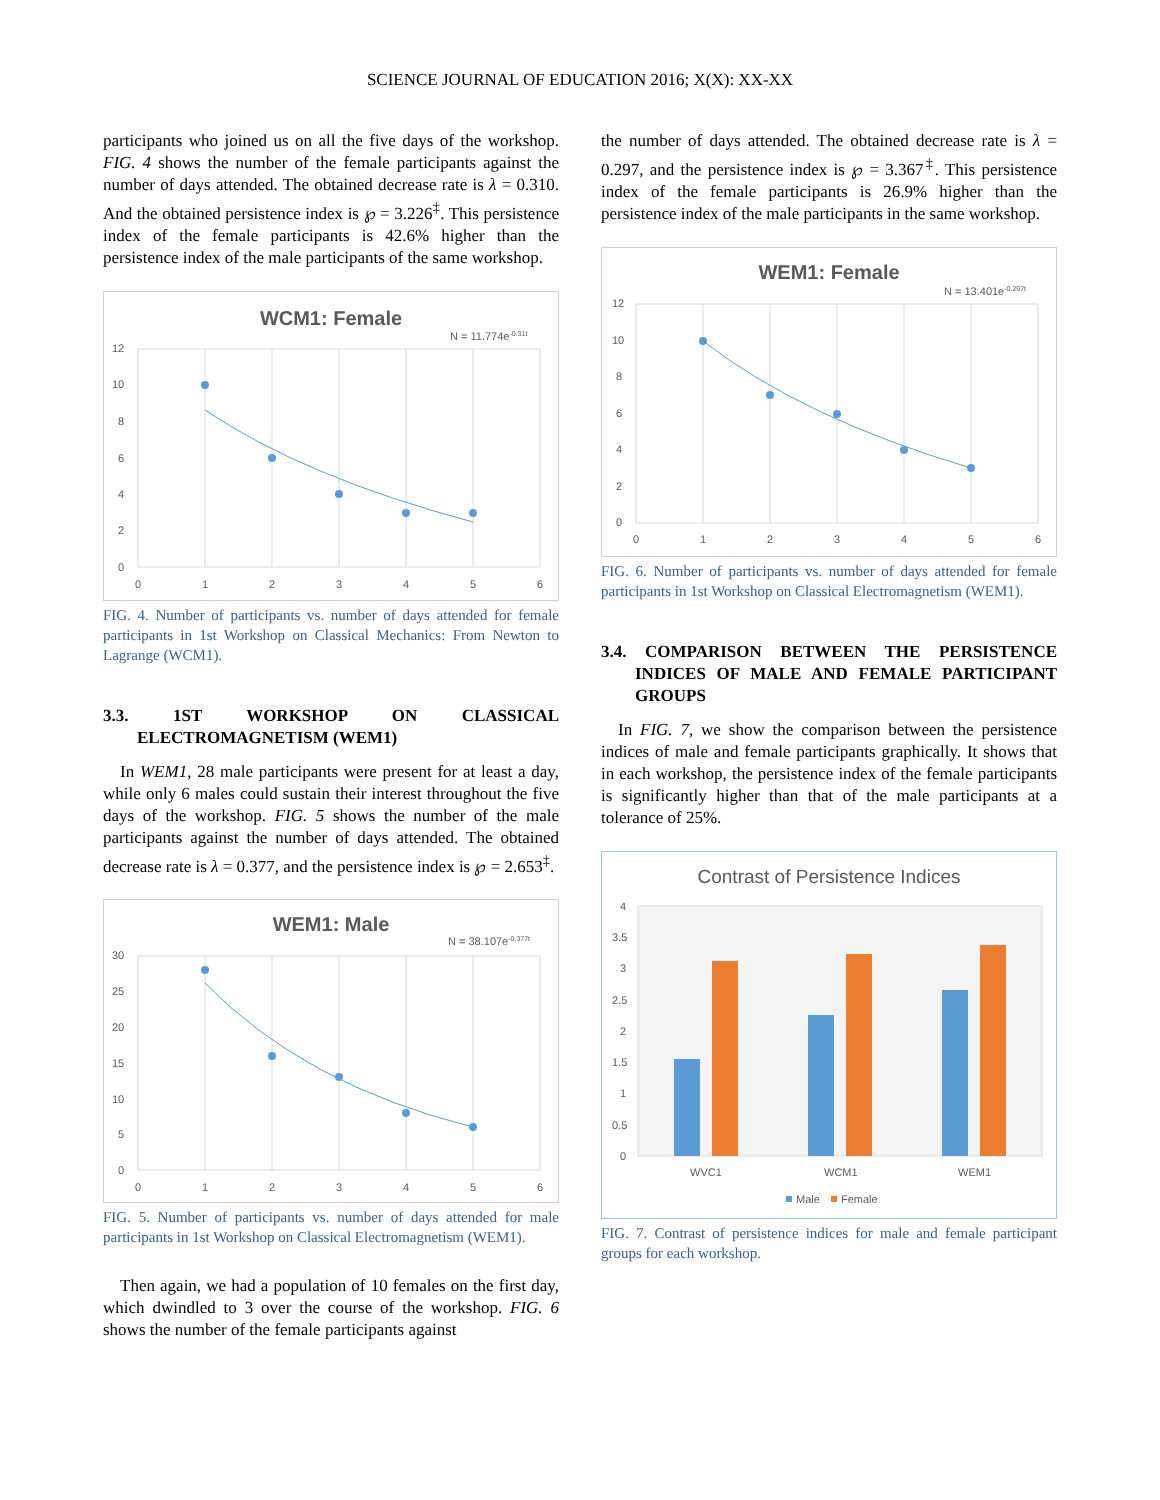SCIENCE JOURNAL OF EDUCATION 2016; X(X): XX-XX
participants who joined us on all the five days of the workshop. FIG. 4 shows the number of the female participants against the number of days attended. The obtained decrease rate is λ = 0.310. And the obtained persistence index is ℘ = 3.226<sup>‡</sup>. This persistence index of the female participants is 42.6% higher than the persistence index of the male participants of the same workshop.
WCM1: Female
N = 11.774e-0.31t
12
10
8
6
4
2
0
0
1
2
3
4
5
6
FIG. 4. Number of participants vs. number of days attended for female participants in 1st Workshop on Classical Mechanics: From Newton to Lagrange (WCM1).
3.3. 1ST WORKSHOP ON CLASSICAL ELECTROMAGNETISM (WEM1)
In WEM1, 28 male participants were present for at least a day, while only 6 males could sustain their interest throughout the five days of the workshop. FIG. 5 shows the number of the male participants against the number of days attended. The obtained decrease rate is λ = 0.377, and the persistence index is ℘ = 2.653<sup>‡</sup>.
WEM1: Male
N = 38.107e-0.377t
30
25
20
15
10
5
0
0
1
2
3
4
5
6
FIG. 5. Number of participants vs. number of days attended for male participants in 1st Workshop on Classical Electromagnetism (WEM1).
Then again, we had a population of 10 females on the first day, which dwindled to 3 over the course of the workshop. FIG. 6 shows the number of the female participants against
the number of days attended. The obtained decrease rate is λ = 0.297, and the persistence index is ℘ = 3.367<sup>‡</sup>. This persistence index of the female participants is 26.9% higher than the persistence index of the male participants in the same workshop.
WEM1: Female
N = 13.401e-0.297t
12
10
8
6
4
2
0
0
1
2
3
4
5
6
FIG. 6. Number of participants vs. number of days attended for female participants in 1st Workshop on Classical Electromagnetism (WEM1).
3.4. COMPARISON BETWEEN THE PERSISTENCE INDICES OF MALE AND FEMALE PARTICIPANT GROUPS
In FIG. 7, we show the comparison between the persistence indices of male and female participants graphically. It shows that in each workshop, the persistence index of the female participants is significantly higher than that of the male participants at a tolerance of 25%.
Contrast of Persistence Indices
4
3.5
3
2.5
2
1.5
1
0.5
0
WVC1
WCM1
WEM1
Male
Female
FIG. 7. Contrast of persistence indices for male and female participant groups for each workshop.